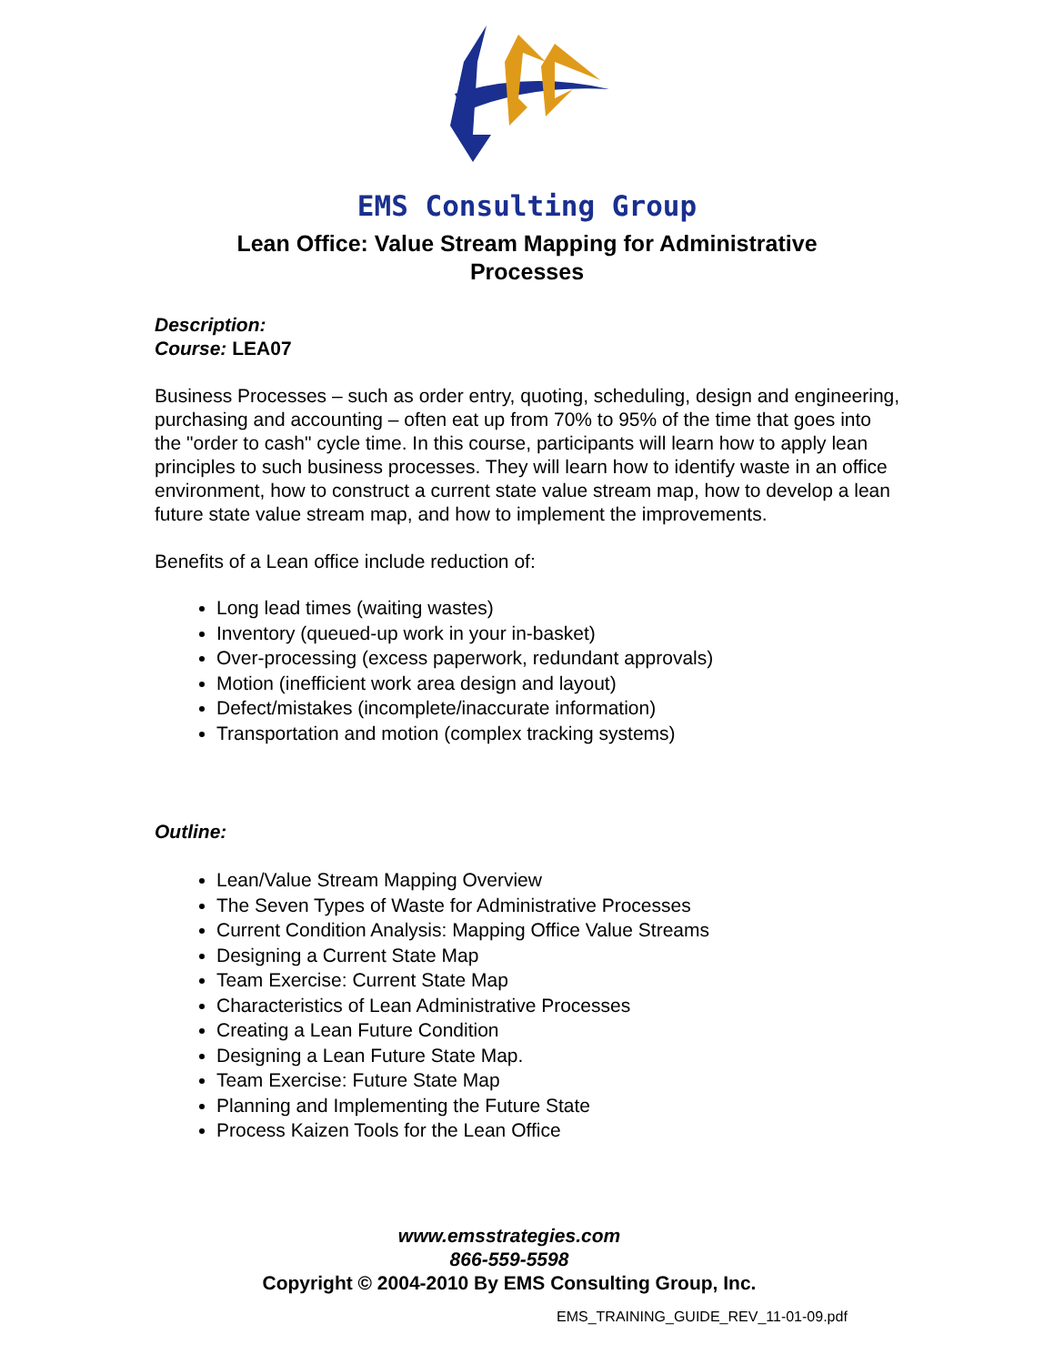EMS Consulting Group
Lean Office: Value Stream Mapping for Administrative
Processes
Description:
Course: LEA07
Business Processes – such as order entry, quoting, scheduling, design and engineering, purchasing and accounting – often eat up from 70% to 95% of the time that goes into the "order to cash" cycle time. In this course, participants will learn how to apply lean principles to such business processes. They will learn how to identify waste in an office environment, how to construct a current state value stream map, how to develop a lean future state value stream map, and how to implement the improvements.
Benefits of a Lean office include reduction of:
Long lead times (waiting wastes)
Inventory (queued-up work in your in-basket)
Over-processing (excess paperwork, redundant approvals)
Motion (inefficient work area design and layout)
Defect/mistakes (incomplete/inaccurate information)
Transportation and motion (complex tracking systems)
Outline:
Lean/Value Stream Mapping Overview
The Seven Types of Waste for Administrative Processes
Current Condition Analysis: Mapping Office Value Streams
Designing a Current State Map
Team Exercise: Current State Map
Characteristics of Lean Administrative Processes
Creating a Lean Future Condition
Designing a Lean Future State Map.
Team Exercise: Future State Map
Planning and Implementing the Future State
Process Kaizen Tools for the Lean Office
www.emsstrategies.com
866-559-5598
Copyright © 2004-2010 By EMS Consulting Group, Inc.
EMS_TRAINING_GUIDE_REV_11-01-09.pdf